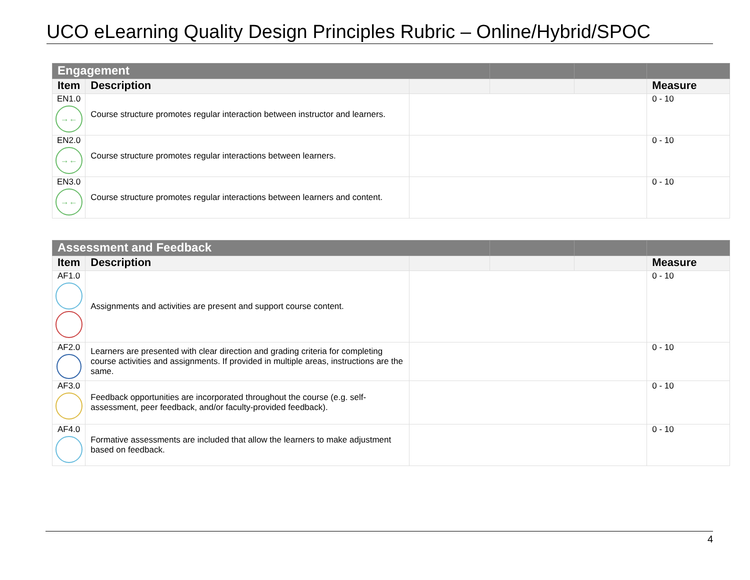UCO eLearning Quality Design Principles Rubric – Online/Hybrid/SPOC
| Engagement | | | | | |
| Item | Description | | | | Measure |
| EN1.0 →← | Course structure promotes regular interaction between instructor and learners. | | | | 0 - 10 |
| EN2.0 →← | Course structure promotes regular interactions between learners. | | | | 0 - 10 |
| EN3.0 →← | Course structure promotes regular interactions between learners and content. | | | | 0 - 10 |
| Assessment and Feedback | | | | | |
| Item | Description | | | | Measure |
| AF1.0 | Assignments and activities are present and support course content. | | | | 0 - 10 |
| AF2.0 | Learners are presented with clear direction and grading criteria for completing course activities and assignments. If provided in multiple areas, instructions are the same. | | | | 0 - 10 |
| AF3.0 | Feedback opportunities are incorporated throughout the course (e.g. self-assessment, peer feedback, and/or faculty-provided feedback). | | | | 0 - 10 |
| AF4.0 | Formative assessments are included that allow the learners to make adjustment based on feedback. | | | | 0 - 10 |
4